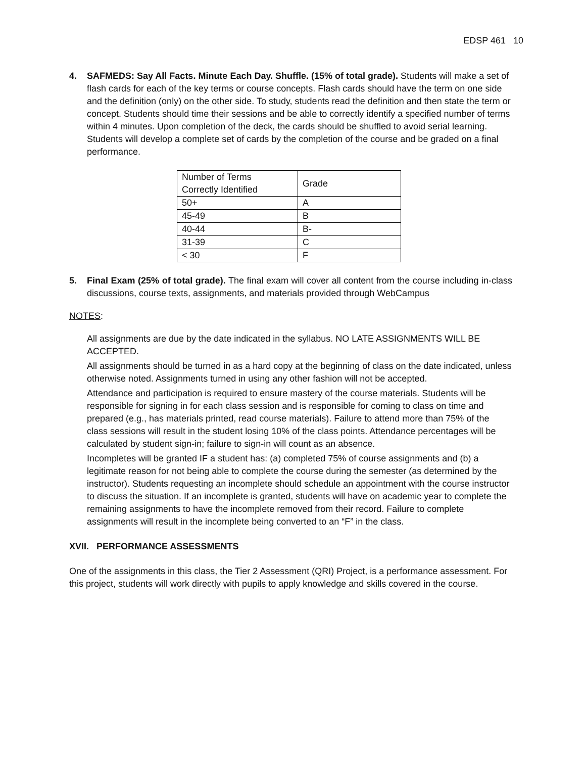EDSP 461 10
4. SAFMEDS: Say All Facts. Minute Each Day. Shuffle. (15% of total grade). Students will make a set of flash cards for each of the key terms or course concepts. Flash cards should have the term on one side and the definition (only) on the other side. To study, students read the definition and then state the term or concept. Students should time their sessions and be able to correctly identify a specified number of terms within 4 minutes. Upon completion of the deck, the cards should be shuffled to avoid serial learning. Students will develop a complete set of cards by the completion of the course and be graded on a final performance.
| Number of Terms Correctly Identified | Grade |
| 50+ | A |
| 45-49 | B |
| 40-44 | B- |
| 31-39 | C |
| < 30 | F |
5. Final Exam (25% of total grade). The final exam will cover all content from the course including in-class discussions, course texts, assignments, and materials provided through WebCampus
NOTES:
All assignments are due by the date indicated in the syllabus. NO LATE ASSIGNMENTS WILL BE ACCEPTED.
All assignments should be turned in as a hard copy at the beginning of class on the date indicated, unless otherwise noted. Assignments turned in using any other fashion will not be accepted.
Attendance and participation is required to ensure mastery of the course materials. Students will be responsible for signing in for each class session and is responsible for coming to class on time and prepared (e.g., has materials printed, read course materials). Failure to attend more than 75% of the class sessions will result in the student losing 10% of the class points. Attendance percentages will be calculated by student sign-in; failure to sign-in will count as an absence.
Incompletes will be granted IF a student has: (a) completed 75% of course assignments and (b) a legitimate reason for not being able to complete the course during the semester (as determined by the instructor). Students requesting an incomplete should schedule an appointment with the course instructor to discuss the situation. If an incomplete is granted, students will have on academic year to complete the remaining assignments to have the incomplete removed from their record. Failure to complete assignments will result in the incomplete being converted to an “F” in the class.
XVII. PERFORMANCE ASSESSMENTS
One of the assignments in this class, the Tier 2 Assessment (QRI) Project, is a performance assessment. For this project, students will work directly with pupils to apply knowledge and skills covered in the course.